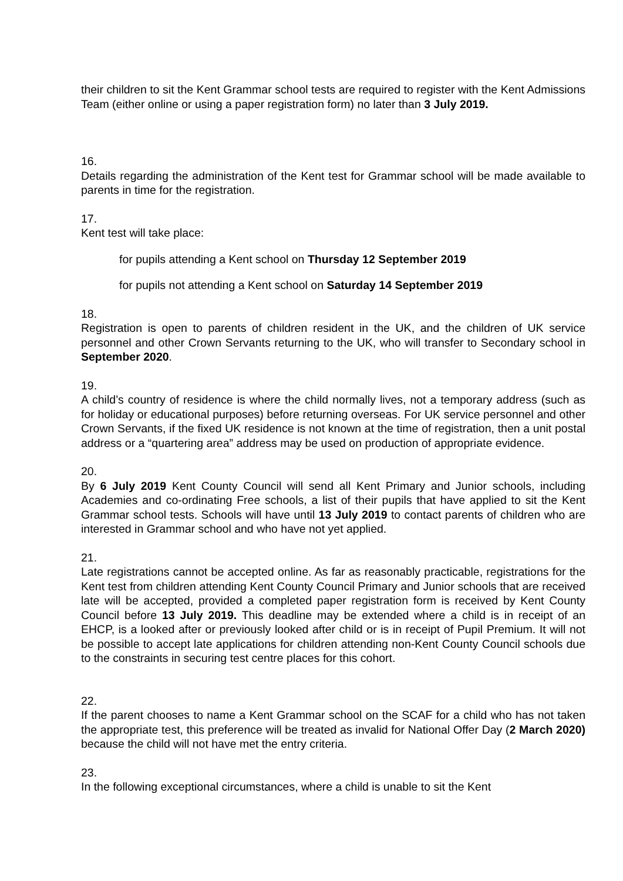their children to sit the Kent Grammar school tests are required to register with the Kent Admissions Team (either online or using a paper registration form) no later than 3 July 2019.
16.
Details regarding the administration of the Kent test for Grammar school will be made available to parents in time for the registration.
17.
Kent test will take place:
for pupils attending a Kent school on Thursday 12 September 2019
for pupils not attending a Kent school on Saturday 14 September 2019
18.
Registration is open to parents of children resident in the UK, and the children of UK service personnel and other Crown Servants returning to the UK, who will transfer to Secondary school in September 2020.
19.
A child’s country of residence is where the child normally lives, not a temporary address (such as for holiday or educational purposes) before returning overseas. For UK service personnel and other Crown Servants, if the fixed UK residence is not known at the time of registration, then a unit postal address or a “quartering area” address may be used on production of appropriate evidence.
20.
By 6 July 2019 Kent County Council will send all Kent Primary and Junior schools, including Academies and co-ordinating Free schools, a list of their pupils that have applied to sit the Kent Grammar school tests. Schools will have until 13 July 2019 to contact parents of children who are interested in Grammar school and who have not yet applied.
21.
Late registrations cannot be accepted online. As far as reasonably practicable, registrations for the Kent test from children attending Kent County Council Primary and Junior schools that are received late will be accepted, provided a completed paper registration form is received by Kent County Council before 13 July 2019. This deadline may be extended where a child is in receipt of an EHCP, is a looked after or previously looked after child or is in receipt of Pupil Premium. It will not be possible to accept late applications for children attending non-Kent County Council schools due to the constraints in securing test centre places for this cohort.
22.
If the parent chooses to name a Kent Grammar school on the SCAF for a child who has not taken the appropriate test, this preference will be treated as invalid for National Offer Day (2 March 2020) because the child will not have met the entry criteria.
23.
In the following exceptional circumstances, where a child is unable to sit the Kent